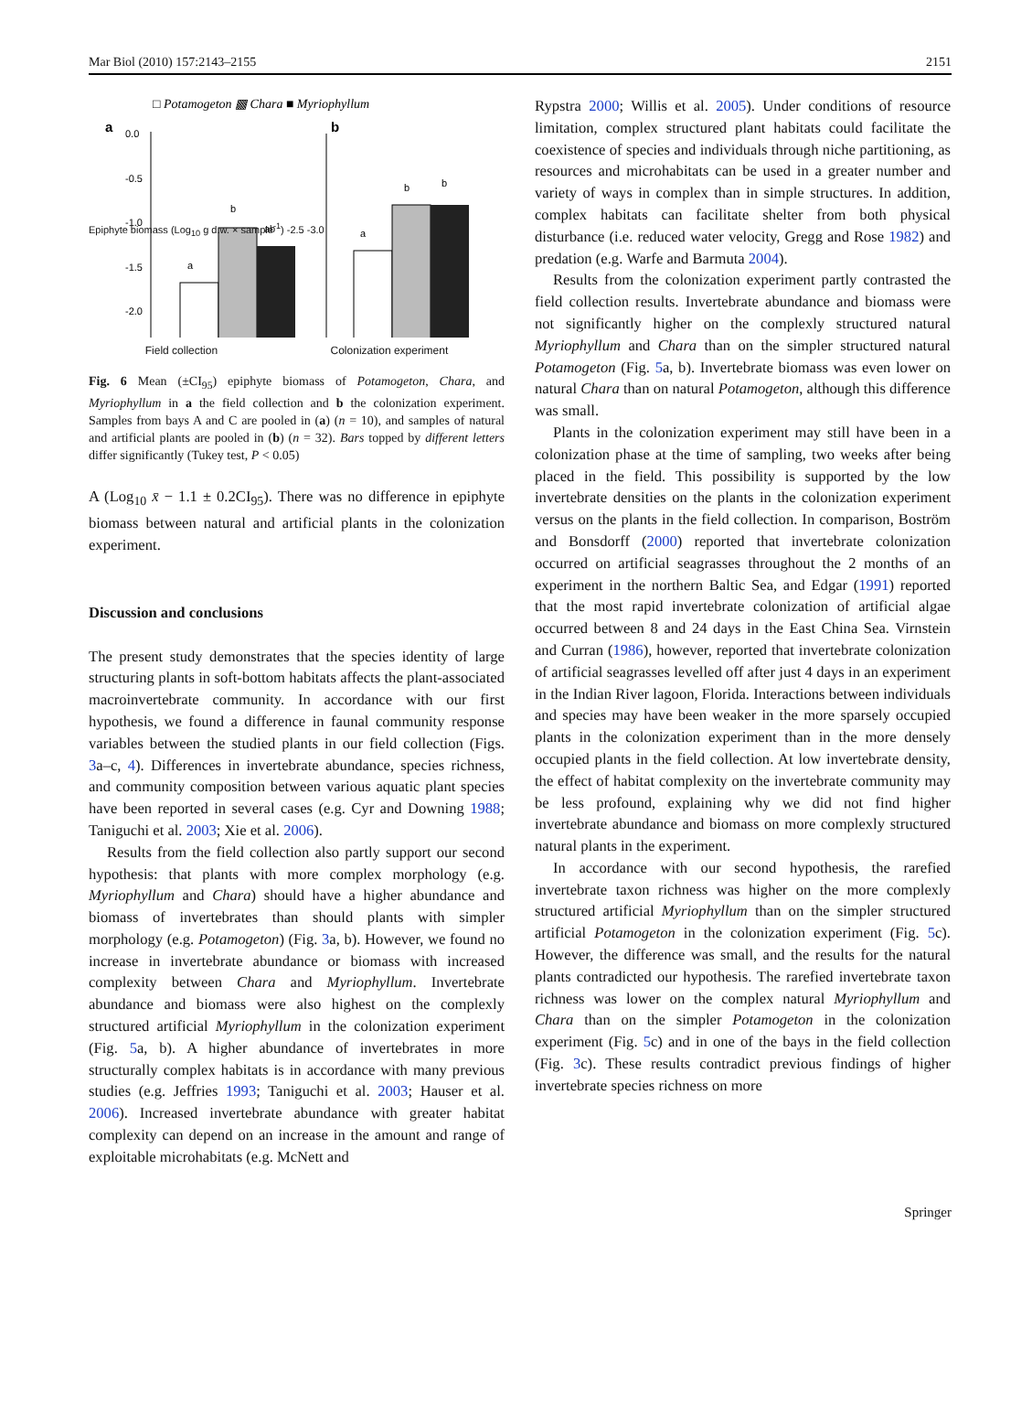Mar Biol (2010) 157:2143–2155 2151
□ Potamogeton ▩ Chara ■ Myriophyllum
a
b
0.0
-0.5
-1.0
-1.5
-2.0
a
b
ab
a
b
b
Field collection Colonization experiment
Epiphyte biomass (Log<sub>10</sub> g d.w. × sample<sup>-1</sup>) -2.5 -3.0
Fig. 6 Mean (±CI<sub>95</sub>) epiphyte biomass of Potamogeton, Chara, and Myriophyllum in a the field collection and b the colonization experiment. Samples from bays A and C are pooled in (a) (n = 10), and samples of natural and artificial plants are pooled in (b) (n = 32). Bars topped by different letters differ significantly (Tukey test, P < 0.05)
A (Log<sub>10</sub> x̄ − 1.1 ± 0.2CI<sub>95</sub>). There was no difference in epiphyte biomass between natural and artificial plants in the colonization experiment.
Discussion and conclusions
The present study demonstrates that the species identity of large structuring plants in soft-bottom habitats affects the plant-associated macroinvertebrate community. In accordance with our first hypothesis, we found a difference in faunal community response variables between the studied plants in our field collection (Figs. 3a–c, 4). Differences in invertebrate abundance, species richness, and community composition between various aquatic plant species have been reported in several cases (e.g. Cyr and Downing 1988; Taniguchi et al. 2003; Xie et al. 2006).
Results from the field collection also partly support our second hypothesis: that plants with more complex morphology (e.g. Myriophyllum and Chara) should have a higher abundance and biomass of invertebrates than should plants with simpler morphology (e.g. Potamogeton) (Fig. 3a, b). However, we found no increase in invertebrate abundance or biomass with increased complexity between Chara and Myriophyllum. Invertebrate abundance and biomass were also highest on the complexly structured artificial Myriophyllum in the colonization experiment (Fig. 5a, b). A higher abundance of invertebrates in more structurally complex habitats is in accordance with many previous studies (e.g. Jeffries 1993; Taniguchi et al. 2003; Hauser et al. 2006). Increased invertebrate abundance with greater habitat complexity can depend on an increase in the amount and range of exploitable microhabitats (e.g. McNett and
Rypstra 2000; Willis et al. 2005). Under conditions of resource limitation, complex structured plant habitats could facilitate the coexistence of species and individuals through niche partitioning, as resources and microhabitats can be used in a greater number and variety of ways in complex than in simple structures. In addition, complex habitats can facilitate shelter from both physical disturbance (i.e. reduced water velocity, Gregg and Rose 1982) and predation (e.g. Warfe and Barmuta 2004).
Results from the colonization experiment partly contrasted the field collection results. Invertebrate abundance and biomass were not significantly higher on the complexly structured natural Myriophyllum and Chara than on the simpler structured natural Potamogeton (Fig. 5a, b). Invertebrate biomass was even lower on natural Chara than on natural Potamogeton, although this difference was small.
Plants in the colonization experiment may still have been in a colonization phase at the time of sampling, two weeks after being placed in the field. This possibility is supported by the low invertebrate densities on the plants in the colonization experiment versus on the plants in the field collection. In comparison, Boström and Bonsdorff (2000) reported that invertebrate colonization occurred on artificial seagrasses throughout the 2 months of an experiment in the northern Baltic Sea, and Edgar (1991) reported that the most rapid invertebrate colonization of artificial algae occurred between 8 and 24 days in the East China Sea. Virnstein and Curran (1986), however, reported that invertebrate colonization of artificial seagrasses levelled off after just 4 days in an experiment in the Indian River lagoon, Florida. Interactions between individuals and species may have been weaker in the more sparsely occupied plants in the colonization experiment than in the more densely occupied plants in the field collection. At low invertebrate density, the effect of habitat complexity on the invertebrate community may be less profound, explaining why we did not find higher invertebrate abundance and biomass on more complexly structured natural plants in the experiment.
In accordance with our second hypothesis, the rarefied invertebrate taxon richness was higher on the more complexly structured artificial Myriophyllum than on the simpler structured artificial Potamogeton in the colonization experiment (Fig. 5c). However, the difference was small, and the results for the natural plants contradicted our hypothesis. The rarefied invertebrate taxon richness was lower on the complex natural Myriophyllum and Chara than on the simpler Potamogeton in the colonization experiment (Fig. 5c) and in one of the bays in the field collection (Fig. 3c). These results contradict previous findings of higher invertebrate species richness on more
Springer